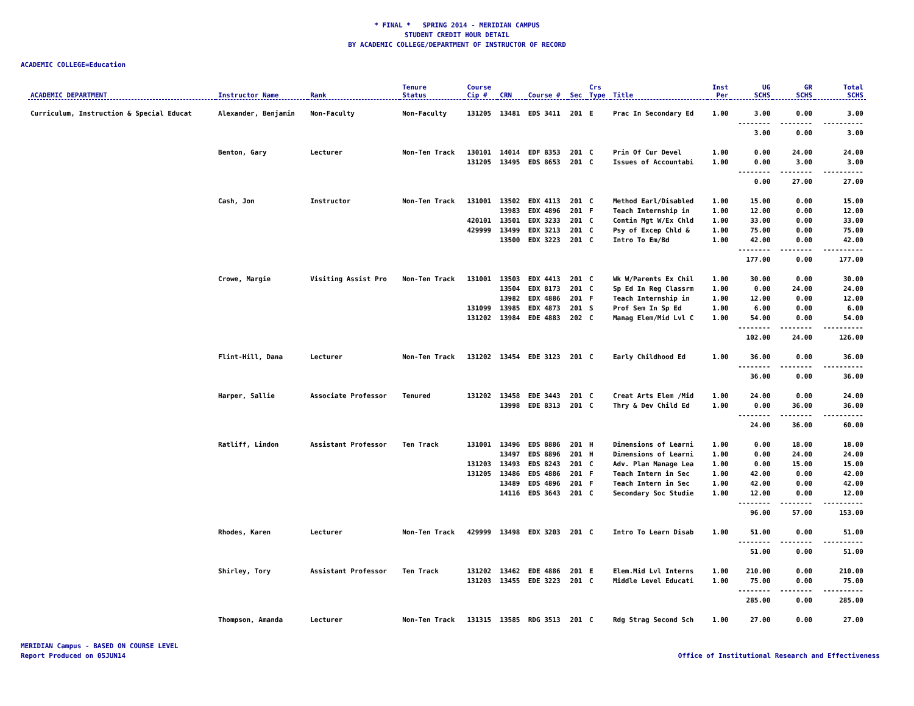* FINAL * SPRING 2014 - MERIDIAN CAMPUS
STUDENT CREDIT HOUR DETAIL
BY ACADEMIC COLLEGE/DEPARTMENT OF INSTRUCTOR OF RECORD
ACADEMIC COLLEGE=Education
| ACADEMIC DEPARTMENT | Instructor Name | Rank | Tenure Status | Course Cip # | CRN | Course # | Sec | Crs Type | Title | Inst Per | UG SCHS | GR SCHS | Total SCHS |
| --- | --- | --- | --- | --- | --- | --- | --- | --- | --- | --- | --- | --- | --- |
| Curriculum, Instruction & Special Educat | Alexander, Benjamin | Non-Faculty | Non-Faculty | 131205 | 13481 | EDS 3411 | 201 | E | Prac In Secondary Ed | 1.00 | 3.00 | 0.00 | 3.00 |
| | | | | | | | | | | | -------- | -------- | ---------- |
| | | | | | | | | | | | 3.00 | 0.00 | 3.00 |
| | Benton, Gary | Lecturer | Non-Ten Track | 130101 | 14014 | EDF 8353 | 201 | C | Prin Of Cur Devel | 1.00 | 0.00 | 24.00 | 24.00 |
| | | | | 131205 | 13495 | EDS 8653 | 201 | C | Issues of Accountabi | 1.00 | 0.00 | 3.00 | 3.00 |
| | | | | | | | | | | | -------- | -------- | ---------- |
| | | | | | | | | | | | 0.00 | 27.00 | 27.00 |
| | Cash, Jon | Instructor | Non-Ten Track | 131001 | 13502 | EDX 4113 | 201 | C | Method Earl/Disabled | 1.00 | 15.00 | 0.00 | 15.00 |
| | | | | | 13983 | EDX 4896 | 201 | F | Teach Internship in | 1.00 | 12.00 | 0.00 | 12.00 |
| | | | | 420101 | 13501 | EDX 3233 | 201 | C | Contin Mgt W/Ex Chld | 1.00 | 33.00 | 0.00 | 33.00 |
| | | | | 429999 | 13499 | EDX 3213 | 201 | C | Psy of Excep Chld & | 1.00 | 75.00 | 0.00 | 75.00 |
| | | | | | 13500 | EDX 3223 | 201 | C | Intro To Em/Bd | 1.00 | 42.00 | 0.00 | 42.00 |
| | | | | | | | | | | | -------- | -------- | ---------- |
| | | | | | | | | | | | 177.00 | 0.00 | 177.00 |
| | Crowe, Margie | Visiting Assist Pro | Non-Ten Track | 131001 | 13503 | EDX 4413 | 201 | C | Wk W/Parents Ex Chil | 1.00 | 30.00 | 0.00 | 30.00 |
| | | | | | 13504 | EDX 8173 | 201 | C | Sp Ed In Reg Classrm | 1.00 | 0.00 | 24.00 | 24.00 |
| | | | | | 13982 | EDX 4886 | 201 | F | Teach Internship in | 1.00 | 12.00 | 0.00 | 12.00 |
| | | | | 131099 | 13985 | EDX 4873 | 201 | S | Prof Sem In Sp Ed | 1.00 | 6.00 | 0.00 | 6.00 |
| | | | | 131202 | 13984 | EDE 4883 | 202 | C | Manag Elem/Mid Lvl C | 1.00 | 54.00 | 0.00 | 54.00 |
| | | | | | | | | | | | -------- | -------- | ---------- |
| | | | | | | | | | | | 102.00 | 24.00 | 126.00 |
| | Flint-Hill, Dana | Lecturer | Non-Ten Track | 131202 | 13454 | EDE 3123 | 201 | C | Early Childhood Ed | 1.00 | 36.00 | 0.00 | 36.00 |
| | | | | | | | | | | | -------- | -------- | ---------- |
| | | | | | | | | | | | 36.00 | 0.00 | 36.00 |
| | Harper, Sallie | Associate Professor | Tenured | 131202 | 13458 | EDE 3443 | 201 | C | Creat Arts Elem /Mid | 1.00 | 24.00 | 0.00 | 24.00 |
| | | | | | 13998 | EDE 8313 | 201 | C | Thry & Dev Child Ed | 1.00 | 0.00 | 36.00 | 36.00 |
| | | | | | | | | | | | -------- | -------- | ---------- |
| | | | | | | | | | | | 24.00 | 36.00 | 60.00 |
| | Ratliff, Lindon | Assistant Professor | Ten Track | 131001 | 13496 | EDS 8886 | 201 | H | Dimensions of Learni | 1.00 | 0.00 | 18.00 | 18.00 |
| | | | | | 13497 | EDS 8896 | 201 | H | Dimensions of Learni | 1.00 | 0.00 | 24.00 | 24.00 |
| | | | | 131203 | 13493 | EDS 8243 | 201 | C | Adv. Plan Manage Lea | 1.00 | 0.00 | 15.00 | 15.00 |
| | | | | 131205 | 13486 | EDS 4886 | 201 | F | Teach Intern in Sec | 1.00 | 42.00 | 0.00 | 42.00 |
| | | | | | 13489 | EDS 4896 | 201 | F | Teach Intern in Sec | 1.00 | 42.00 | 0.00 | 42.00 |
| | | | | | 14116 | EDS 3643 | 201 | C | Secondary Soc Studie | 1.00 | 12.00 | 0.00 | 12.00 |
| | | | | | | | | | | | -------- | -------- | ---------- |
| | | | | | | | | | | | 96.00 | 57.00 | 153.00 |
| | Rhodes, Karen | Lecturer | Non-Ten Track | 429999 | 13498 | EDX 3203 | 201 | C | Intro To Learn Disab | 1.00 | 51.00 | 0.00 | 51.00 |
| | | | | | | | | | | | -------- | -------- | ---------- |
| | | | | | | | | | | | 51.00 | 0.00 | 51.00 |
| | Shirley, Tory | Assistant Professor | Ten Track | 131202 | 13462 | EDE 4886 | 201 | E | Elem.Mid Lvl Interns | 1.00 | 210.00 | 0.00 | 210.00 |
| | | | | 131203 | 13455 | EDE 3223 | 201 | C | Middle Level Educati | 1.00 | 75.00 | 0.00 | 75.00 |
| | | | | | | | | | | | -------- | -------- | ---------- |
| | | | | | | | | | | | 285.00 | 0.00 | 285.00 |
| | Thompson, Amanda | Lecturer | Non-Ten Track | 131315 | 13585 | RDG 3513 | 201 | C | Rdg Strag Second Sch | 1.00 | 27.00 | 0.00 | 27.00 |
MERIDIAN Campus - BASED ON COURSE LEVEL
Report Produced on 05JUN14
Office of Institutional Research and Effectiveness